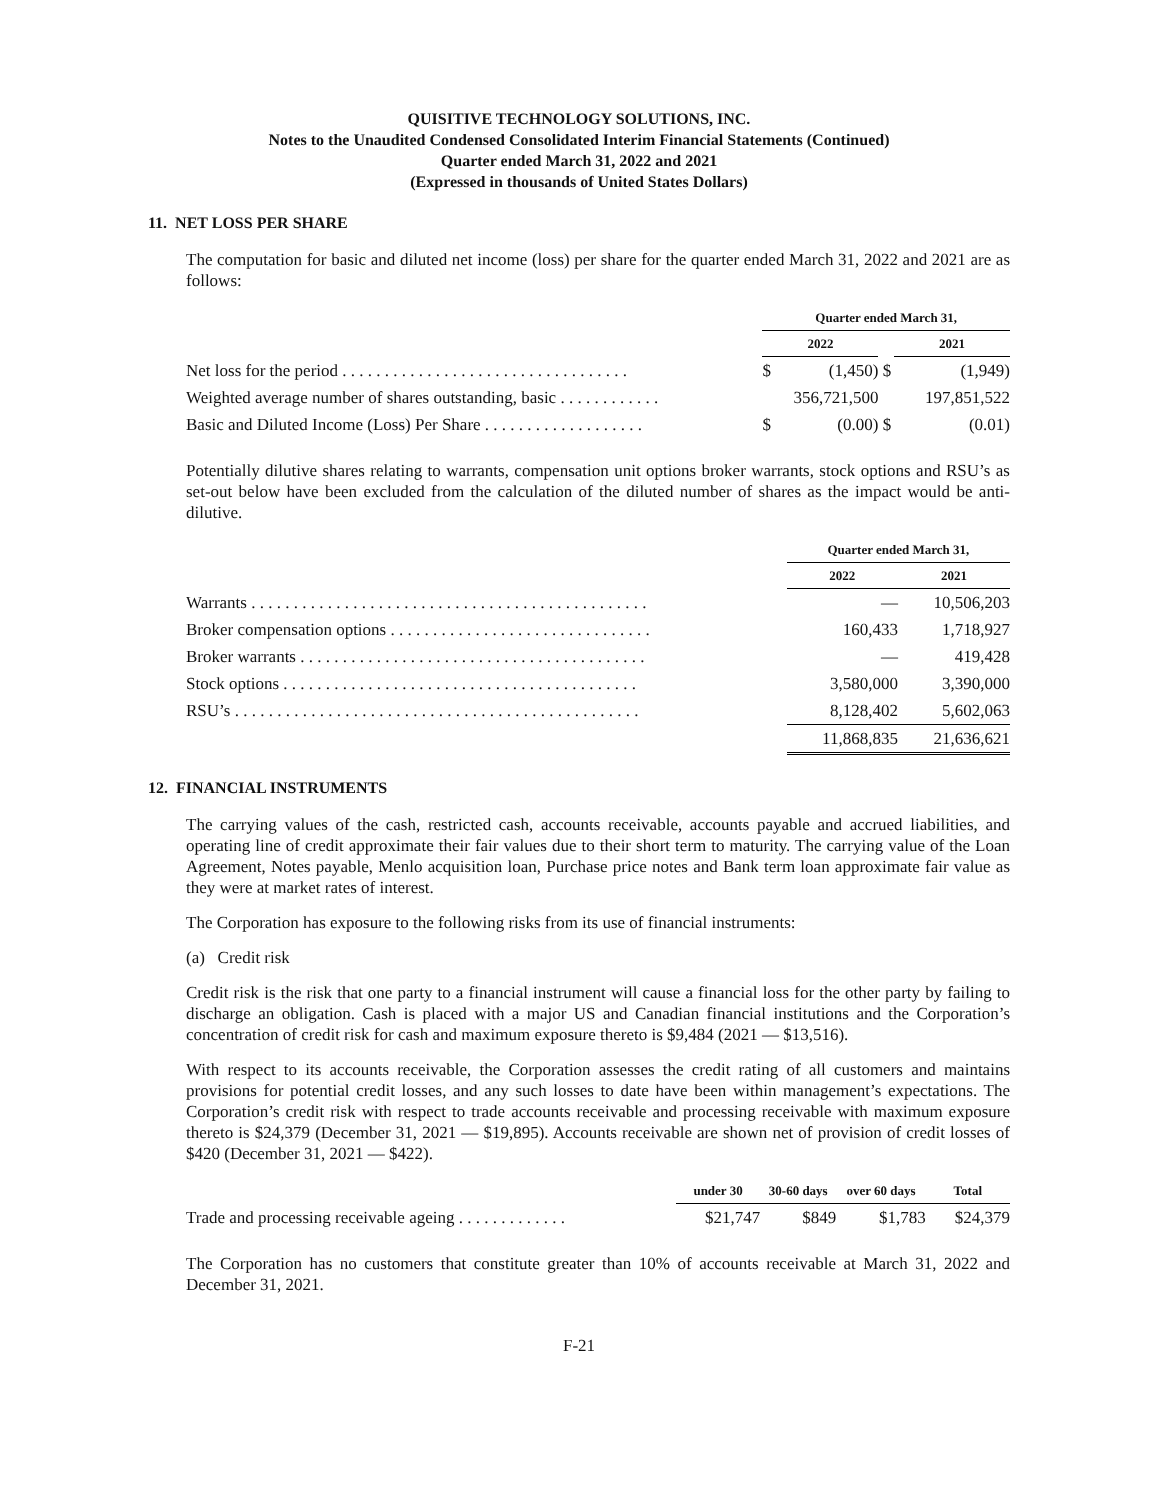QUISITIVE TECHNOLOGY SOLUTIONS, INC.
Notes to the Unaudited Condensed Consolidated Interim Financial Statements (Continued)
Quarter ended March 31, 2022 and 2021
(Expressed in thousands of United States Dollars)
11. NET LOSS PER SHARE
The computation for basic and diluted net income (loss) per share for the quarter ended March 31, 2022 and 2021 are as follows:
| | Quarter ended March 31, | | | |
| --- | --- | --- | --- | --- |
| | 2022 | | | 2021 |
| Net loss for the period . . . . . . . . . . . . . . . . . . . . . . . . . . . . . . . . . . | $ | (1,450) | $ | (1,949) |
| Weighted average number of shares outstanding, basic . . . . . . . . . . . . | 356,721,500 | | | 197,851,522 |
| Basic and Diluted Income (Loss) Per Share . . . . . . . . . . . . . . . . . . . | $ | (0.00) | $ | (0.01) |
Potentially dilutive shares relating to warrants, compensation unit options broker warrants, stock options and RSU’s as set-out below have been excluded from the calculation of the diluted number of shares as the impact would be anti-dilutive.
| | Quarter ended March 31, | |
| --- | --- | --- |
| | 2022 | 2021 |
| Warrants . . . . . . . . . . . . . . . . . . . . . . . . . . . . . . . . . . . . . . . . . . . . . . . | — | 10,506,203 |
| Broker compensation options . . . . . . . . . . . . . . . . . . . . . . . . . . . . . . . | 160,433 | 1,718,927 |
| Broker warrants . . . . . . . . . . . . . . . . . . . . . . . . . . . . . . . . . . . . . . . . . | — | 419,428 |
| Stock options . . . . . . . . . . . . . . . . . . . . . . . . . . . . . . . . . . . . . . . . . . | 3,580,000 | 3,390,000 |
| RSU’s . . . . . . . . . . . . . . . . . . . . . . . . . . . . . . . . . . . . . . . . . . . . . . . . | 8,128,402 | 5,602,063 |
| | 11,868,835 | 21,636,621 |
12. FINANCIAL INSTRUMENTS
The carrying values of the cash, restricted cash, accounts receivable, accounts payable and accrued liabilities, and operating line of credit approximate their fair values due to their short term to maturity. The carrying value of the Loan Agreement, Notes payable, Menlo acquisition loan, Purchase price notes and Bank term loan approximate fair value as they were at market rates of interest.
The Corporation has exposure to the following risks from its use of financial instruments:
(a) Credit risk
Credit risk is the risk that one party to a financial instrument will cause a financial loss for the other party by failing to discharge an obligation. Cash is placed with a major US and Canadian financial institutions and the Corporation’s concentration of credit risk for cash and maximum exposure thereto is $9,484 (2021 — $13,516).
With respect to its accounts receivable, the Corporation assesses the credit rating of all customers and maintains provisions for potential credit losses, and any such losses to date have been within management’s expectations. The Corporation’s credit risk with respect to trade accounts receivable and processing receivable with maximum exposure thereto is $24,379 (December 31, 2021 — $19,895). Accounts receivable are shown net of provision of credit losses of $420 (December 31, 2021 — $422).
| | under 30 | 30-60 days | over 60 days | Total |
| --- | --- | --- | --- | --- |
| Trade and processing receivable ageing . . . . . . . . . . . . . | $21,747 | $849 | $1,783 | $24,379 |
The Corporation has no customers that constitute greater than 10% of accounts receivable at March 31, 2022 and December 31, 2021.
F-21